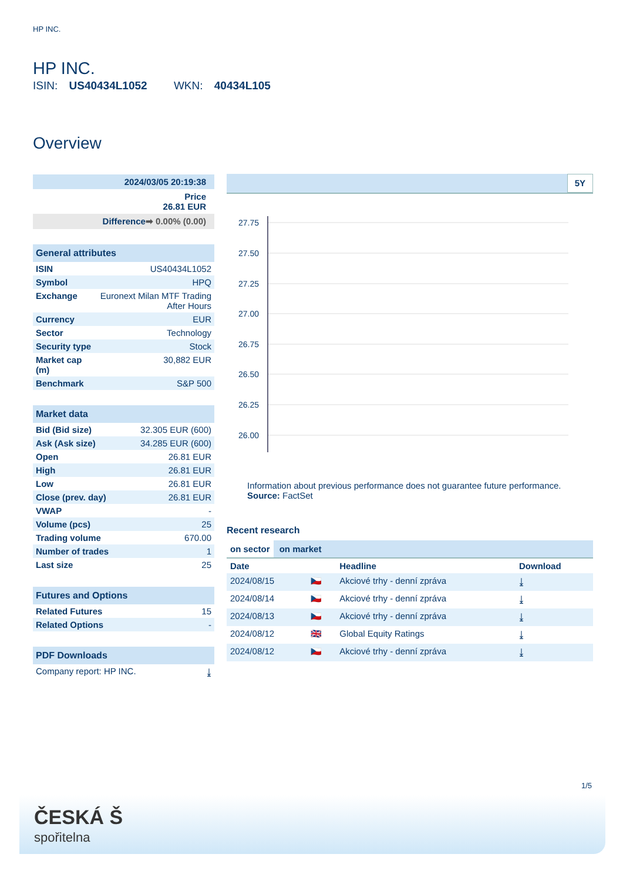HP INC.
HP INC.
ISIN: US40434L1052 WKN: 40434L105
Overview
| 2024/03/05 20:19:38 |
| Price 26.81 EUR |
| Difference ➡ 0.00% (0.00) |
| General attributes | |
| --- | --- |
| ISIN | US40434L1052 |
| Symbol | HPQ |
| Exchange | Euronext Milan MTF Trading After Hours |
| Currency | EUR |
| Sector | Technology |
| Security type | Stock |
| Market cap (m) | 30,882 EUR |
| Benchmark | S&P 500 |
| Market data | |
| --- | --- |
| Bid (Bid size) | 32.305 EUR (600) |
| Ask (Ask size) | 34.285 EUR (600) |
| Open | 26.81 EUR |
| High | 26.81 EUR |
| Low | 26.81 EUR |
| Close (prev. day) | 26.81 EUR |
| VWAP | - |
| Volume (pcs) | 25 |
| Trading volume | 670.00 |
| Number of trades | 1 |
| Last size | 25 |
| Futures and Options | |
| --- | --- |
| Related Futures | 15 |
| Related Options | - |
| PDF Downloads | |
| --- | --- |
| Company report: HP INC. | ⤓ |
5Y
27.75
27.50
27.25
27.00
26.75
26.50
26.25
26.00
Information about previous performance does not guarantee future performance.
Source: FactSet
Recent research
on sector on market
| Date | | Headline | Download |
| --- | --- | --- | --- |
| 2024/08/15 | 🇨🇿 | Akciové trhy - denní zpráva | ⤓ |
| 2024/08/14 | 🇨🇿 | Akciové trhy - denní zpráva | ⤓ |
| 2024/08/13 | 🇨🇿 | Akciové trhy - denní zpráva | ⤓ |
| 2024/08/12 | 🇬🇧 | Global Equity Ratings | ⤓ |
| 2024/08/12 | 🇨🇿 | Akciové trhy - denní zpráva | ⤓ |
1/5
ČESKÁ Š
spořitelna